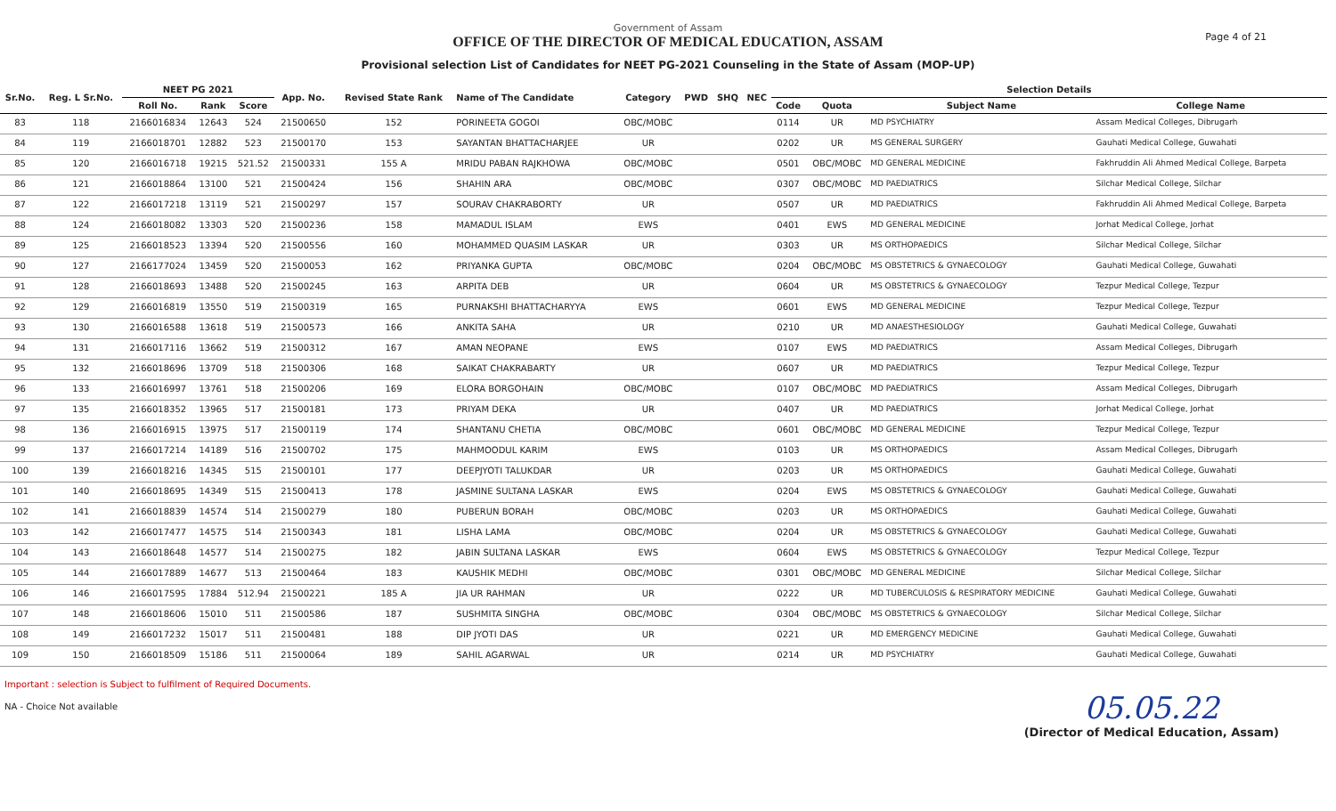Page 4 of 21
Government of Assam
OFFICE OF THE DIRECTOR OF MEDICAL EDUCATION, ASSAM
Provisional selection List of Candidates for NEET PG-2021 Counseling in the State of Assam (MOP-UP)
| Sr.No. | Reg. L Sr.No. | NEET PG 2021 | | | App. No. | Revised State Rank | Name of The Candidate | Category | PWD | SHQ | NEC | Selection Details | | | |
| --- | --- | --- | --- | --- | --- | --- | --- | --- | --- | --- | --- | --- | --- | --- | --- |
| | | Roll No. | Rank | Score | | | | | | | | Code | Quota | Subject Name | College Name |
| 83 | 118 | 2166016834 | 12643 | 524 | 21500650 | 152 | PORINEETA GOGOI | OBC/MOBC | | | | 0114 | UR | MD PSYCHIATRY | Assam Medical Colleges, Dibrugarh |
| 84 | 119 | 2166018701 | 12882 | 523 | 21500170 | 153 | SAYANTAN BHATTACHARJEE | UR | | | | 0202 | UR | MS GENERAL SURGERY | Gauhati Medical College, Guwahati |
| 85 | 120 | 2166016718 | 19215 | 521.52 | 21500331 | 155 A | MRIDU PABAN RAJKHOWA | OBC/MOBC | | | | 0501 | OBC/MOBC | MD GENERAL MEDICINE | Fakhruddin Ali Ahmed Medical College, Barpeta |
| 86 | 121 | 2166018864 | 13100 | 521 | 21500424 | 156 | SHAHIN ARA | OBC/MOBC | | | | 0307 | OBC/MOBC | MD PAEDIATRICS | Silchar Medical College, Silchar |
| 87 | 122 | 2166017218 | 13119 | 521 | 21500297 | 157 | SOURAV CHAKRABORTY | UR | | | | 0507 | UR | MD PAEDIATRICS | Fakhruddin Ali Ahmed Medical College, Barpeta |
| 88 | 124 | 2166018082 | 13303 | 520 | 21500236 | 158 | MAMADUL ISLAM | EWS | | | | 0401 | EWS | MD GENERAL MEDICINE | Jorhat Medical College, Jorhat |
| 89 | 125 | 2166018523 | 13394 | 520 | 21500556 | 160 | MOHAMMED QUASIM LASKAR | UR | | | | 0303 | UR | MS ORTHOPAEDICS | Silchar Medical College, Silchar |
| 90 | 127 | 2166177024 | 13459 | 520 | 21500053 | 162 | PRIYANKA GUPTA | OBC/MOBC | | | | 0204 | OBC/MOBC | MS OBSTETRICS & GYNAECOLOGY | Gauhati Medical College, Guwahati |
| 91 | 128 | 2166018693 | 13488 | 520 | 21500245 | 163 | ARPITA DEB | UR | | | | 0604 | UR | MS OBSTETRICS & GYNAECOLOGY | Tezpur Medical College, Tezpur |
| 92 | 129 | 2166016819 | 13550 | 519 | 21500319 | 165 | PURNAKSHI BHATTACHARYYA | EWS | | | | 0601 | EWS | MD GENERAL MEDICINE | Tezpur Medical College, Tezpur |
| 93 | 130 | 2166016588 | 13618 | 519 | 21500573 | 166 | ANKITA SAHA | UR | | | | 0210 | UR | MD ANAESTHESIOLOGY | Gauhati Medical College, Guwahati |
| 94 | 131 | 2166017116 | 13662 | 519 | 21500312 | 167 | AMAN NEOPANE | EWS | | | | 0107 | EWS | MD PAEDIATRICS | Assam Medical Colleges, Dibrugarh |
| 95 | 132 | 2166018696 | 13709 | 518 | 21500306 | 168 | SAIKAT CHAKRABARTY | UR | | | | 0607 | UR | MD PAEDIATRICS | Tezpur Medical College, Tezpur |
| 96 | 133 | 2166016997 | 13761 | 518 | 21500206 | 169 | ELORA BORGOHAIN | OBC/MOBC | | | | 0107 | OBC/MOBC | MD PAEDIATRICS | Assam Medical Colleges, Dibrugarh |
| 97 | 135 | 2166018352 | 13965 | 517 | 21500181 | 173 | PRIYAM DEKA | UR | | | | 0407 | UR | MD PAEDIATRICS | Jorhat Medical College, Jorhat |
| 98 | 136 | 2166016915 | 13975 | 517 | 21500119 | 174 | SHANTANU CHETIA | OBC/MOBC | | | | 0601 | OBC/MOBC | MD GENERAL MEDICINE | Tezpur Medical College, Tezpur |
| 99 | 137 | 2166017214 | 14189 | 516 | 21500702 | 175 | MAHMOODUL KARIM | EWS | | | | 0103 | UR | MS ORTHOPAEDICS | Assam Medical Colleges, Dibrugarh |
| 100 | 139 | 2166018216 | 14345 | 515 | 21500101 | 177 | DEEPJYOTI TALUKDAR | UR | | | | 0203 | UR | MS ORTHOPAEDICS | Gauhati Medical College, Guwahati |
| 101 | 140 | 2166018695 | 14349 | 515 | 21500413 | 178 | JASMINE SULTANA LASKAR | EWS | | | | 0204 | EWS | MS OBSTETRICS & GYNAECOLOGY | Gauhati Medical College, Guwahati |
| 102 | 141 | 2166018839 | 14574 | 514 | 21500279 | 180 | PUBERUN BORAH | OBC/MOBC | | | | 0203 | UR | MS ORTHOPAEDICS | Gauhati Medical College, Guwahati |
| 103 | 142 | 2166017477 | 14575 | 514 | 21500343 | 181 | LISHA LAMA | OBC/MOBC | | | | 0204 | UR | MS OBSTETRICS & GYNAECOLOGY | Gauhati Medical College, Guwahati |
| 104 | 143 | 2166018648 | 14577 | 514 | 21500275 | 182 | JABIN SULTANA LASKAR | EWS | | | | 0604 | EWS | MS OBSTETRICS & GYNAECOLOGY | Tezpur Medical College, Tezpur |
| 105 | 144 | 2166017889 | 14677 | 513 | 21500464 | 183 | KAUSHIK MEDHI | OBC/MOBC | | | | 0301 | OBC/MOBC | MD GENERAL MEDICINE | Silchar Medical College, Silchar |
| 106 | 146 | 2166017595 | 17884 | 512.94 | 21500221 | 185 A | JIA UR RAHMAN | UR | | | | 0222 | UR | MD TUBERCULOSIS & RESPIRATORY MEDICINE | Gauhati Medical College, Guwahati |
| 107 | 148 | 2166018606 | 15010 | 511 | 21500586 | 187 | SUSHMITA SINGHA | OBC/MOBC | | | | 0304 | OBC/MOBC | MS OBSTETRICS & GYNAECOLOGY | Silchar Medical College, Silchar |
| 108 | 149 | 2166017232 | 15017 | 511 | 21500481 | 188 | DIP JYOTI DAS | UR | | | | 0221 | UR | MD EMERGENCY MEDICINE | Gauhati Medical College, Guwahati |
| 109 | 150 | 2166018509 | 15186 | 511 | 21500064 | 189 | SAHIL AGARWAL | UR | | | | 0214 | UR | MD PSYCHIATRY | Gauhati Medical College, Guwahati |
Important : selection is Subject to fulfilment of Required Documents.
NA - Choice Not available
05.05.22
(Director of Medical Education, Assam)